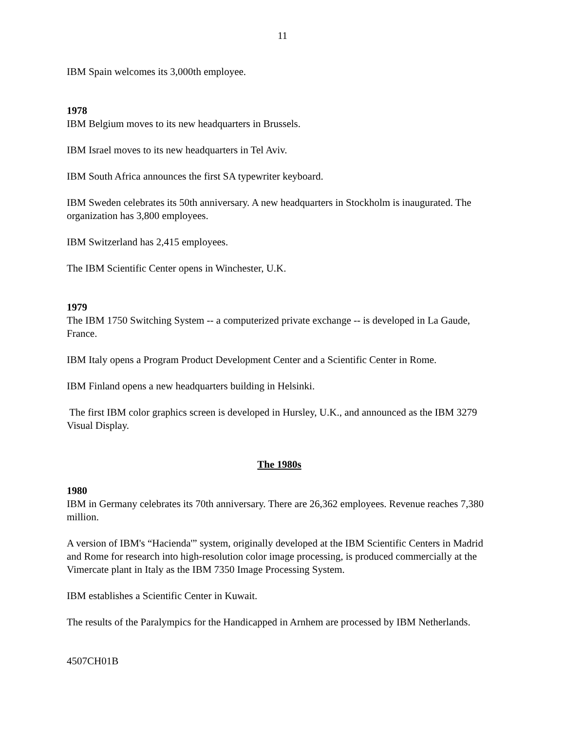11
IBM Spain welcomes its 3,000th employee.
1978
IBM Belgium moves to its new headquarters in Brussels.
IBM Israel moves to its new headquarters in Tel Aviv.
IBM South Africa announces the first SA typewriter keyboard.
IBM Sweden celebrates its 50th anniversary. A new headquarters in Stockholm is inaugurated. The organization has 3,800 employees.
IBM Switzerland has 2,415 employees.
The IBM Scientific Center opens in Winchester, U.K.
1979
The IBM 1750 Switching System -- a computerized private exchange -- is developed in La Gaude, France.
IBM Italy opens a Program Product Development Center and a Scientific Center in Rome.
IBM Finland opens a new headquarters building in Helsinki.
The first IBM color graphics screen is developed in Hursley, U.K., and announced as the IBM 3279 Visual Display.
The 1980s
1980
IBM in Germany celebrates its 70th anniversary. There are 26,362 employees. Revenue reaches 7,380 million.
A version of IBM's “Hacienda'” system, originally developed at the IBM Scientific Centers in Madrid and Rome for research into high-resolution color image processing, is produced commercially at the Vimercate plant in Italy as the IBM 7350 Image Processing System.
IBM establishes a Scientific Center in Kuwait.
The results of the Paralympics for the Handicapped in Arnhem are processed by IBM Netherlands.
4507CH01B